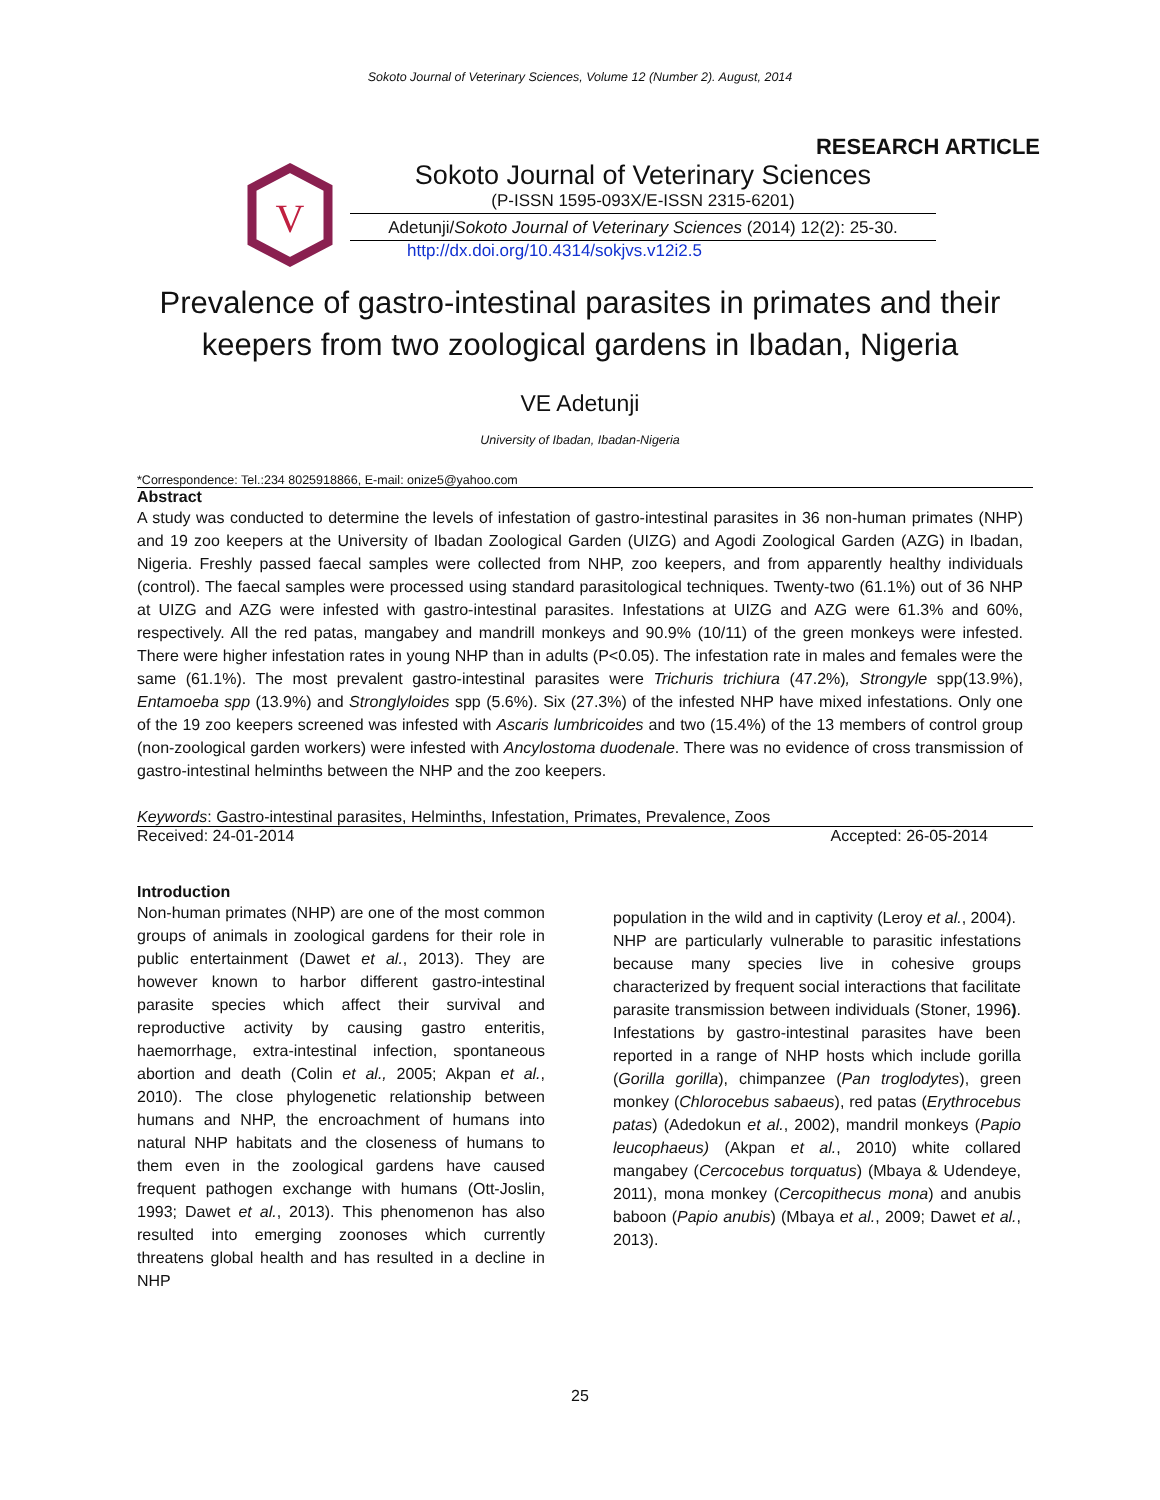Sokoto Journal of Veterinary Sciences, Volume 12 (Number 2). August, 2014
RESEARCH ARTICLE
V
Sokoto Journal of Veterinary Sciences
(P-ISSN 1595-093X/E-ISSN 2315-6201)
Adetunji/Sokoto Journal of Veterinary Sciences (2014) 12(2): 25-30.
http://dx.doi.org/10.4314/sokjvs.v12i2.5
Prevalence of gastro-intestinal parasites in primates and their
keepers from two zoological gardens in Ibadan, Nigeria
VE Adetunji
University of Ibadan, Ibadan-Nigeria
*Correspondence: Tel.:234 8025918866, E-mail: onize5@yahoo.com
Abstract
A study was conducted to determine the levels of infestation of gastro-intestinal parasites in 36 non-human primates (NHP) and 19 zoo keepers at the University of Ibadan Zoological Garden (UIZG) and Agodi Zoological Garden (AZG) in Ibadan, Nigeria. Freshly passed faecal samples were collected from NHP, zoo keepers, and from apparently healthy individuals (control). The faecal samples were processed using standard parasitological techniques. Twenty-two (61.1%) out of 36 NHP at UIZG and AZG were infested with gastro-intestinal parasites. Infestations at UIZG and AZG were 61.3% and 60%, respectively. All the red patas, mangabey and mandrill monkeys and 90.9% (10/11) of the green monkeys were infested. There were higher infestation rates in young NHP than in adults (P<0.05). The infestation rate in males and females were the same (61.1%). The most prevalent gastro-intestinal parasites were Trichuris trichiura (47.2%), Strongyle spp(13.9%), Entamoeba spp (13.9%) and Stronglyloides spp (5.6%). Six (27.3%) of the infested NHP have mixed infestations. Only one of the 19 zoo keepers screened was infested with Ascaris lumbricoides and two (15.4%) of the 13 members of control group (non-zoological garden workers) were infested with Ancylostoma duodenale. There was no evidence of cross transmission of gastro-intestinal helminths between the NHP and the zoo keepers.
Keywords: Gastro-intestinal parasites, Helminths, Infestation, Primates, Prevalence, Zoos
Received: 24-01-2014 Accepted: 26-05-2014
Introduction
Non-human primates (NHP) are one of the most common groups of animals in zoological gardens for their role in public entertainment (Dawet et al., 2013). They are however known to harbor different gastro-intestinal parasite species which affect their survival and reproductive activity by causing gastro enteritis, haemorrhage, extra-intestinal infection, spontaneous abortion and death (Colin et al., 2005; Akpan et al., 2010). The close phylogenetic relationship between humans and NHP, the encroachment of humans into natural NHP habitats and the closeness of humans to them even in the zoological gardens have caused frequent pathogen exchange with humans (Ott-Joslin, 1993; Dawet et al., 2013). This phenomenon has also resulted into emerging zoonoses which currently threatens global health and has resulted in a decline in NHP
population in the wild and in captivity (Leroy et al., 2004).
NHP are particularly vulnerable to parasitic infestations because many species live in cohesive groups characterized by frequent social interactions that facilitate parasite transmission between individuals (Stoner, 1996). Infestations by gastro-intestinal parasites have been reported in a range of NHP hosts which include gorilla (Gorilla gorilla), chimpanzee (Pan troglodytes), green monkey (Chlorocebus sabaeus), red patas (Erythrocebus patas) (Adedokun et al., 2002), mandril monkeys (Papio leucophaeus) (Akpan et al., 2010) white collared mangabey (Cercocebus torquatus) (Mbaya & Udendeye, 2011), mona monkey (Cercopithecus mona) and anubis baboon (Papio anubis) (Mbaya et al., 2009; Dawet et al., 2013).
25